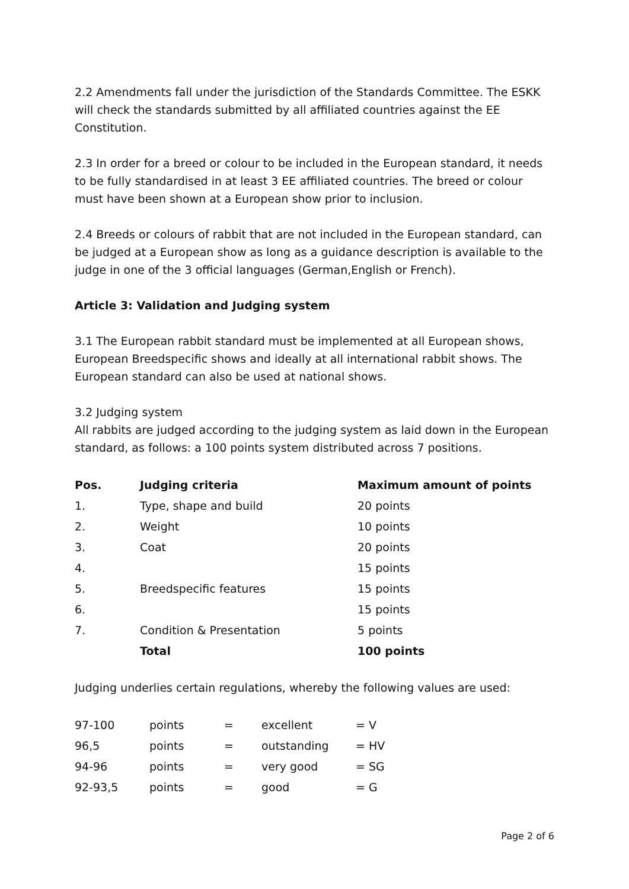2.2 Amendments fall under the jurisdiction of the Standards Committee. The ESKK will check the standards submitted by all affiliated countries against the EE Constitution.
2.3 In order for a breed or colour to be included in the European standard, it needs to be fully standardised in at least 3 EE affiliated countries. The breed or colour must have been shown at a European show prior to inclusion.
2.4 Breeds or colours of rabbit that are not included in the European standard, can be judged at a European show as long as a guidance description is available to the judge in one of the 3 official languages (German,English or French).
Article 3: Validation and Judging system
3.1 The European rabbit standard must be implemented at all European shows, European Breedspecific shows and ideally at all international rabbit shows. The European standard can also be used at national shows.
3.2 Judging system
All rabbits are judged according to the judging system as laid down in the European standard, as follows: a 100 points system distributed across 7 positions.
| Pos. | Judging criteria | Maximum amount of points |
| --- | --- | --- |
| 1. | Type, shape and build | 20 points |
| 2. | Weight | 10 points |
| 3. | Coat | 20 points |
| 4. | | 15 points |
| 5. | Breedspecific features | 15 points |
| 6. | | 15 points |
| 7. | Condition & Presentation | 5 points |
| | Total | 100 points |
Judging underlies certain regulations, whereby the following values are used:
| 97-100 | points | = | excellent | = V |
| 96,5 | points | = | outstanding | = HV |
| 94-96 | points | = | very good | = SG |
| 92-93,5 | points | = | good | = G |
Page 2 of 6